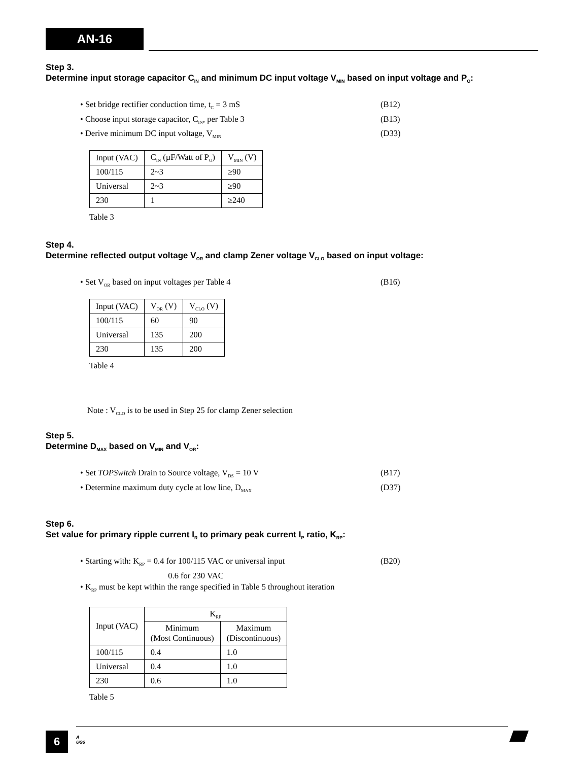AN-16
Step 3.
Determine input storage capacitor C<sub>IN</sub> and minimum DC input voltage V<sub>MIN</sub> based on input voltage and P<sub>O</sub>:
• Set bridge rectifier conduction time, t<sub>C</sub> = 3 mS (B12)
• Choose input storage capacitor, C<sub>IN</sub>, per Table 3 (B13)
• Derive minimum DC input voltage, V<sub>MIN</sub> (D33)
| Input (VAC) | C<sub>IN</sub> (µF/Watt of P<sub>O</sub>) | V<sub>MIN</sub> (V) |
| --- | --- | --- |
| 100/115 | 2~3 | ≥90 |
| Universal | 2~3 | ≥90 |
| 230 | 1 | ≥240 |
Table 3
Step 4.
Determine reflected output voltage V<sub>OR</sub> and clamp Zener voltage V<sub>CLO</sub> based on input voltage:
• Set V<sub>OR</sub> based on input voltages per Table 4 (B16)
| Input (VAC) | V<sub>OR</sub> (V) | V<sub>CLO</sub> (V) |
| --- | --- | --- |
| 100/115 | 60 | 90 |
| Universal | 135 | 200 |
| 230 | 135 | 200 |
Table 4
Note : V<sub>CLO</sub> is to be used in Step 25 for clamp Zener selection
Step 5.
Determine D<sub>MAX</sub> based on V<sub>MIN</sub> and V<sub>OR</sub>:
• Set TOPSwitch Drain to Source voltage, V<sub>DS</sub> = 10 V (B17)
• Determine maximum duty cycle at low line, D<sub>MAX</sub> (D37)
Step 6.
Set value for primary ripple current I<sub>R</sub> to primary peak current I<sub>P</sub> ratio, K<sub>RP</sub>:
• Starting with: K<sub>RP</sub> = 0.4 for 100/115 VAC or universal input
0.6 for 230 VAC (B20)
• K<sub>RP</sub> must be kept within the range specified in Table 5 throughout iteration
| Input (VAC) | K<sub>RP</sub> | |
| --- | --- | --- |
| | Minimum (Most Continuous) | Maximum (Discontinuous) |
| 100/115 | 0.4 | 1.0 |
| Universal | 0.4 | 1.0 |
| 230 | 0.6 | 1.0 |
Table 5
6
A
6/96